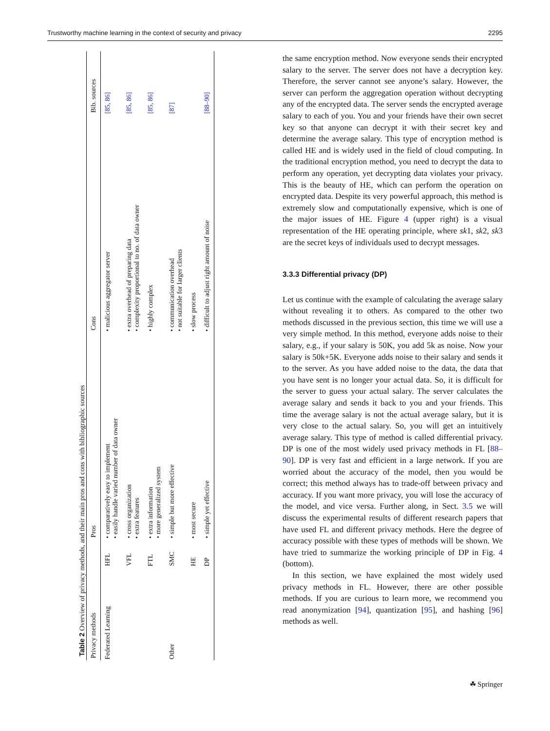Trustworthy machine learning in the context of security and privacy 2295
Table 2 Overview of privacy methods, and their main pros and cons with bibliographic sources
| Privacy methods | | Pros | Cons | Bib. sources |
| --- | --- | --- | --- | --- |
| Federated Learning | HFL | • comparatively easy to implement • easily handle varied number of data owner | • malicious aggregator server | [85 , 86] |
| | VFL | • cross organization • extra features | • extra overhead of preparing data • complexity proportional to no. of data owner | [85 , 86] |
| | FTL | • extra information • more generalized system | • highly complex | [85 , 86] |
| Other | SMC | • simple but more effective | • communication overhead • not suitable for larger clients | [87] |
| | HE | • most secure | • slow process | |
| | DP | • simple yet effective | • difficult to adjust right amount of noise | [88–90] |
the same encryption method. Now everyone sends their encrypted salary to the server. The server does not have a decryption key. Therefore, the server cannot see anyone’s salary. However, the server can perform the aggregation operation without decrypting any of the encrypted data. The server sends the encrypted average salary to each of you. You and your friends have their own secret key so that anyone can decrypt it with their secret key and determine the average salary. This type of encryption method is called HE and is widely used in the field of cloud computing. In the traditional encryption method, you need to decrypt the data to perform any operation, yet decrypting data violates your privacy. This is the beauty of HE, which can perform the operation on encrypted data. Despite its very powerful approach, this method is extremely slow and computationally expensive, which is one of the major issues of HE. Figure 4 (upper right) is a visual representation of the HE operating principle, where sk1, sk2, sk3 are the secret keys of individuals used to decrypt messages.
3.3.3 Differential privacy (DP)
Let us continue with the example of calculating the average salary without revealing it to others. As compared to the other two methods discussed in the previous section, this time we will use a very simple method. In this method, everyone adds noise to their salary, e.g., if your salary is 50K, you add 5k as noise. Now your salary is 50k+5K. Everyone adds noise to their salary and sends it to the server. As you have added noise to the data, the data that you have sent is no longer your actual data. So, it is difficult for the server to guess your actual salary. The server calculates the average salary and sends it back to you and your friends. This time the average salary is not the actual average salary, but it is very close to the actual salary. So, you will get an intuitively average salary. This type of method is called differential privacy. DP is one of the most widely used privacy methods in FL [88–90]. DP is very fast and efficient in a large network. If you are worried about the accuracy of the model, then you would be correct; this method always has to trade-off between privacy and accuracy. If you want more privacy, you will lose the accuracy of the model, and vice versa. Further along, in Sect. 3.5 we will discuss the experimental results of different research papers that have used FL and different privacy methods. Here the degree of accuracy possible with these types of methods will be shown. We have tried to summarize the working principle of DP in Fig. 4 (bottom).
In this section, we have explained the most widely used privacy methods in FL. However, there are other possible methods. If you are curious to learn more, we recommend you read anonymization [94], quantization [95], and hashing [96] methods as well.
☘ Springer